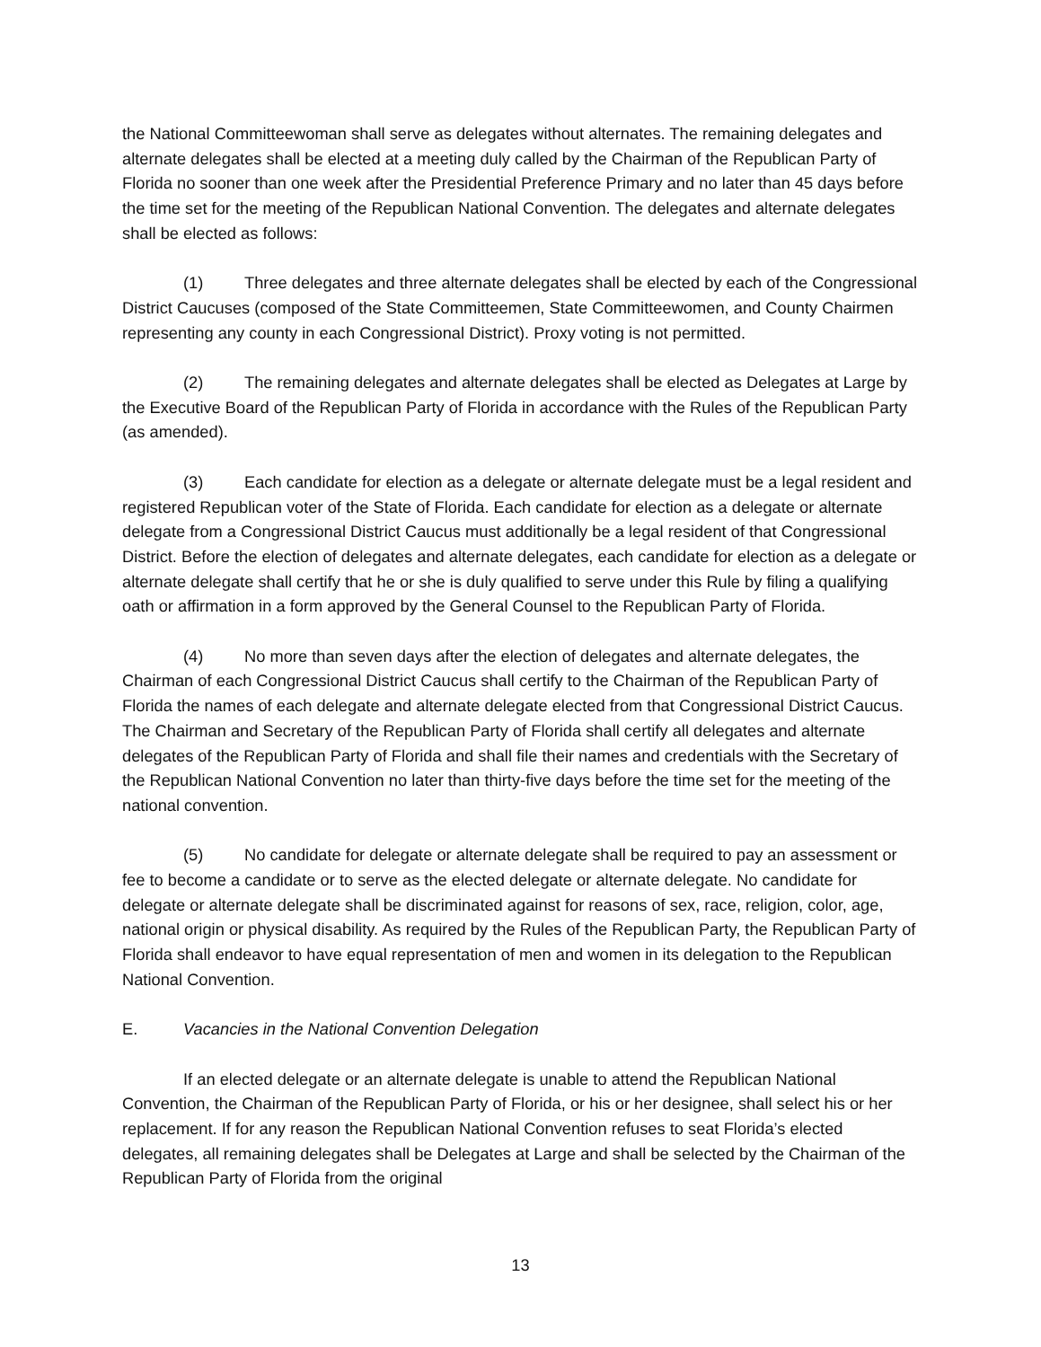the National Committeewoman shall serve as delegates without alternates. The remaining delegates and alternate delegates shall be elected at a meeting duly called by the Chairman of the Republican Party of Florida no sooner than one week after the Presidential Preference Primary and no later than 45 days before the time set for the meeting of the Republican National Convention. The delegates and alternate delegates shall be elected as follows:
(1) Three delegates and three alternate delegates shall be elected by each of the Congressional District Caucuses (composed of the State Committeemen, State Committeewomen, and County Chairmen representing any county in each Congressional District). Proxy voting is not permitted.
(2) The remaining delegates and alternate delegates shall be elected as Delegates at Large by the Executive Board of the Republican Party of Florida in accordance with the Rules of the Republican Party (as amended).
(3) Each candidate for election as a delegate or alternate delegate must be a legal resident and registered Republican voter of the State of Florida. Each candidate for election as a delegate or alternate delegate from a Congressional District Caucus must additionally be a legal resident of that Congressional District. Before the election of delegates and alternate delegates, each candidate for election as a delegate or alternate delegate shall certify that he or she is duly qualified to serve under this Rule by filing a qualifying oath or affirmation in a form approved by the General Counsel to the Republican Party of Florida.
(4) No more than seven days after the election of delegates and alternate delegates, the Chairman of each Congressional District Caucus shall certify to the Chairman of the Republican Party of Florida the names of each delegate and alternate delegate elected from that Congressional District Caucus. The Chairman and Secretary of the Republican Party of Florida shall certify all delegates and alternate delegates of the Republican Party of Florida and shall file their names and credentials with the Secretary of the Republican National Convention no later than thirty-five days before the time set for the meeting of the national convention.
(5) No candidate for delegate or alternate delegate shall be required to pay an assessment or fee to become a candidate or to serve as the elected delegate or alternate delegate. No candidate for delegate or alternate delegate shall be discriminated against for reasons of sex, race, religion, color, age, national origin or physical disability. As required by the Rules of the Republican Party, the Republican Party of Florida shall endeavor to have equal representation of men and women in its delegation to the Republican National Convention.
E. Vacancies in the National Convention Delegation
If an elected delegate or an alternate delegate is unable to attend the Republican National Convention, the Chairman of the Republican Party of Florida, or his or her designee, shall select his or her replacement. If for any reason the Republican National Convention refuses to seat Florida’s elected delegates, all remaining delegates shall be Delegates at Large and shall be selected by the Chairman of the Republican Party of Florida from the original
13